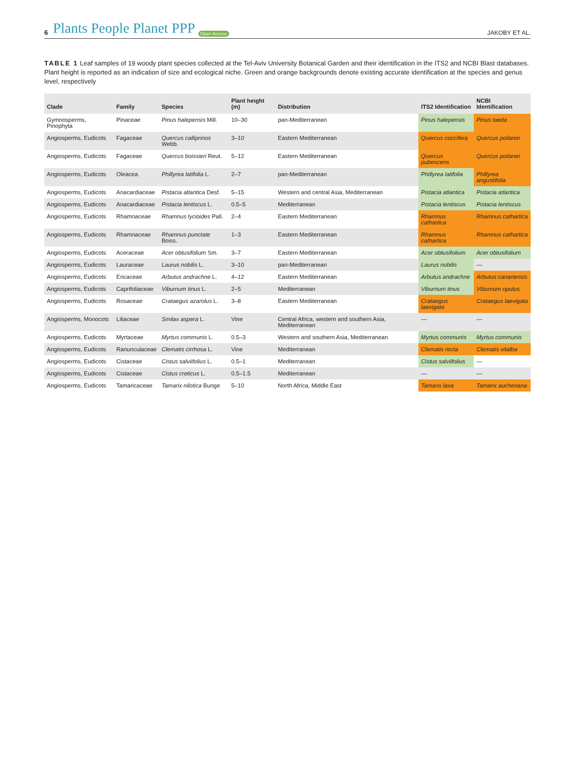6 Plants People Planet PPP Open Access
JAKOBY ET AL.
TABLE 1 Leaf samples of 19 woody plant species collected at the Tel-Aviv University Botanical Garden and their identification in the ITS2 and NCBI Blast databases. Plant height is reported as an indication of size and ecological niche. Green and orange backgrounds denote existing accurate identification at the species and genus level, respectively
| Clade | Family | Species | Plant height (m) | Distribution | ITS2 Identification | NCBI Identification |
| --- | --- | --- | --- | --- | --- | --- |
| Gymnosperms, Pinophyta | Pinaceae | Pinus halepensis Mill. | 10–30 | pan-Mediterranean | Pinus halepensis | Pinus taeda |
| Angiosperms, Eudicots | Fagaceae | Quercus calliprinos Webb. | 3–10 | Eastern Mediterranean | Quercus coccifera | Quercus poilanei |
| Angiosperms, Eudicots | Fagaceae | Quercus boissieri Reut. | 5–12 | Eastern Mediterranean | Quercus pubescens | Quercus poilanei |
| Angiosperms, Eudicots | Oleacea | Phillyrea latifolia L. | 2–7 | pan-Mediterranean | Phillyrea latifolia | Phillyrea angustifolia |
| Angiosperms, Eudicots | Anacardiaceae | Pistacia atlantica Desf. | 5–15 | Western and central Asia, Mediterranean | Pistacia atlantica | Pistacia atlantica |
| Angiosperms, Eudicots | Anacardiaceae | Pistacia lentiscus L. | 0.5–5 | Mediterranean | Pistacia lentiscus | Pistacia lentiscus |
| Angiosperms, Eudicots | Rhamnaceae | Rhamnus lycioides Pall. | 2–4 | Eastern Mediterranean | Rhamnus cathartica | Rhamnus cathartica |
| Angiosperms, Eudicots | Rhamnaceae | Rhamnus punctate Boiss. | 1–3 | Eastern Mediterranean | Rhamnus cathartica | Rhamnus cathartica |
| Angiosperms, Eudicots | Aceraceae | Acer obtusifolium Sm. | 3–7 | Eastern Mediterranean | Acer obtusifolium | Acer obtusifolium |
| Angiosperms, Eudicots | Lauraceae | Laurus nobilis L. | 3–10 | pan-Mediterranean | Laurus nobilis | — |
| Angiosperms, Eudicots | Ericaceae | Arbutus andrachne L. | 4–12 | Eastern Mediterranean | Arbutus andrachne | Arbutus canariensis |
| Angiosperms, Eudicots | Caprifoliaceae | Viburnum tinus L. | 2–5 | Mediterranean | Viburnum tinus | Viburnum opulus |
| Angiosperms, Eudicots | Rosaceae | Crataegus azarolus L. | 3–8 | Eastern Mediterranean | Crataegus laevigata | Crataegus laevigata |
| Angiosperms, Monocots | Liliaceae | Smilax aspera L. | Vine | Central Africa, western and southern Asia, Mediterranean | — | — |
| Angiosperms, Eudicots | Myrtaceae | Myrtus communis L. | 0.5–3 | Western and southern Asia, Mediterranean | Myrtus communis | Myrtus communis |
| Angiosperms, Eudicots | Ranunculaceae | Clematis cirrhosa L. | Vine | Mediterranean | Clematis recta | Clematis vitalba |
| Angiosperms, Eudicots | Cistaceae | Cistus salviifolius L. | 0.5–1 | Mediterranean | Cistus salviifolius | — |
| Angiosperms, Eudicots | Cistaceae | Cistus creticus L. | 0.5–1.5 | Mediterranean | — | — |
| Angiosperms, Eudicots | Tamaricaceae | Tamarix nilotica Bunge | 5–10 | North Africa, Middle East | Tamarix laxa | Tamarix aucheriana |